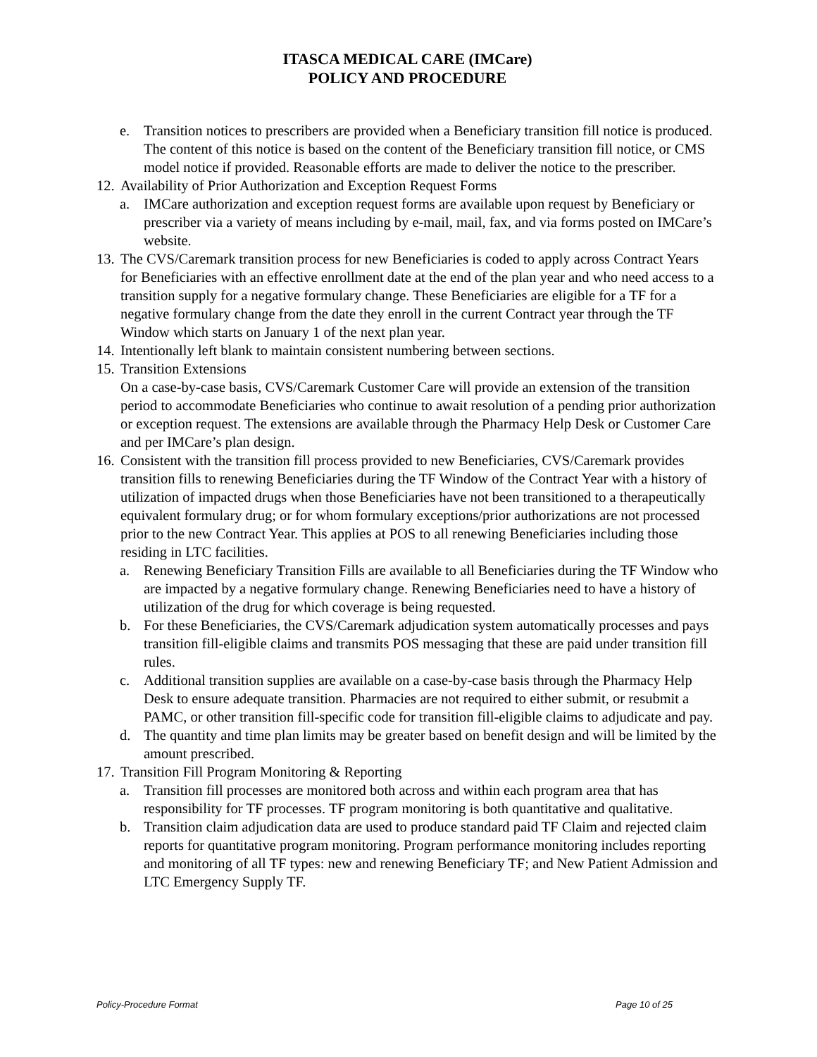ITASCA MEDICAL CARE (IMCare)
POLICY AND PROCEDURE
e. Transition notices to prescribers are provided when a Beneficiary transition fill notice is produced. The content of this notice is based on the content of the Beneficiary transition fill notice, or CMS model notice if provided. Reasonable efforts are made to deliver the notice to the prescriber.
12. Availability of Prior Authorization and Exception Request Forms
a. IMCare authorization and exception request forms are available upon request by Beneficiary or prescriber via a variety of means including by e-mail, mail, fax, and via forms posted on IMCare’s website.
13. The CVS/Caremark transition process for new Beneficiaries is coded to apply across Contract Years for Beneficiaries with an effective enrollment date at the end of the plan year and who need access to a transition supply for a negative formulary change. These Beneficiaries are eligible for a TF for a negative formulary change from the date they enroll in the current Contract year through the TF Window which starts on January 1 of the next plan year.
14. Intentionally left blank to maintain consistent numbering between sections.
15. Transition Extensions
On a case-by-case basis, CVS/Caremark Customer Care will provide an extension of the transition period to accommodate Beneficiaries who continue to await resolution of a pending prior authorization or exception request. The extensions are available through the Pharmacy Help Desk or Customer Care and per IMCare’s plan design.
16. Consistent with the transition fill process provided to new Beneficiaries, CVS/Caremark provides transition fills to renewing Beneficiaries during the TF Window of the Contract Year with a history of utilization of impacted drugs when those Beneficiaries have not been transitioned to a therapeutically equivalent formulary drug; or for whom formulary exceptions/prior authorizations are not processed prior to the new Contract Year. This applies at POS to all renewing Beneficiaries including those residing in LTC facilities.
a. Renewing Beneficiary Transition Fills are available to all Beneficiaries during the TF Window who are impacted by a negative formulary change. Renewing Beneficiaries need to have a history of utilization of the drug for which coverage is being requested.
b. For these Beneficiaries, the CVS/Caremark adjudication system automatically processes and pays transition fill-eligible claims and transmits POS messaging that these are paid under transition fill rules.
c. Additional transition supplies are available on a case-by-case basis through the Pharmacy Help Desk to ensure adequate transition. Pharmacies are not required to either submit, or resubmit a PAMC, or other transition fill-specific code for transition fill-eligible claims to adjudicate and pay.
d. The quantity and time plan limits may be greater based on benefit design and will be limited by the amount prescribed.
17. Transition Fill Program Monitoring & Reporting
a. Transition fill processes are monitored both across and within each program area that has responsibility for TF processes. TF program monitoring is both quantitative and qualitative.
b. Transition claim adjudication data are used to produce standard paid TF Claim and rejected claim reports for quantitative program monitoring. Program performance monitoring includes reporting and monitoring of all TF types: new and renewing Beneficiary TF; and New Patient Admission and LTC Emergency Supply TF.
Policy-Procedure Format Page 10 of 25